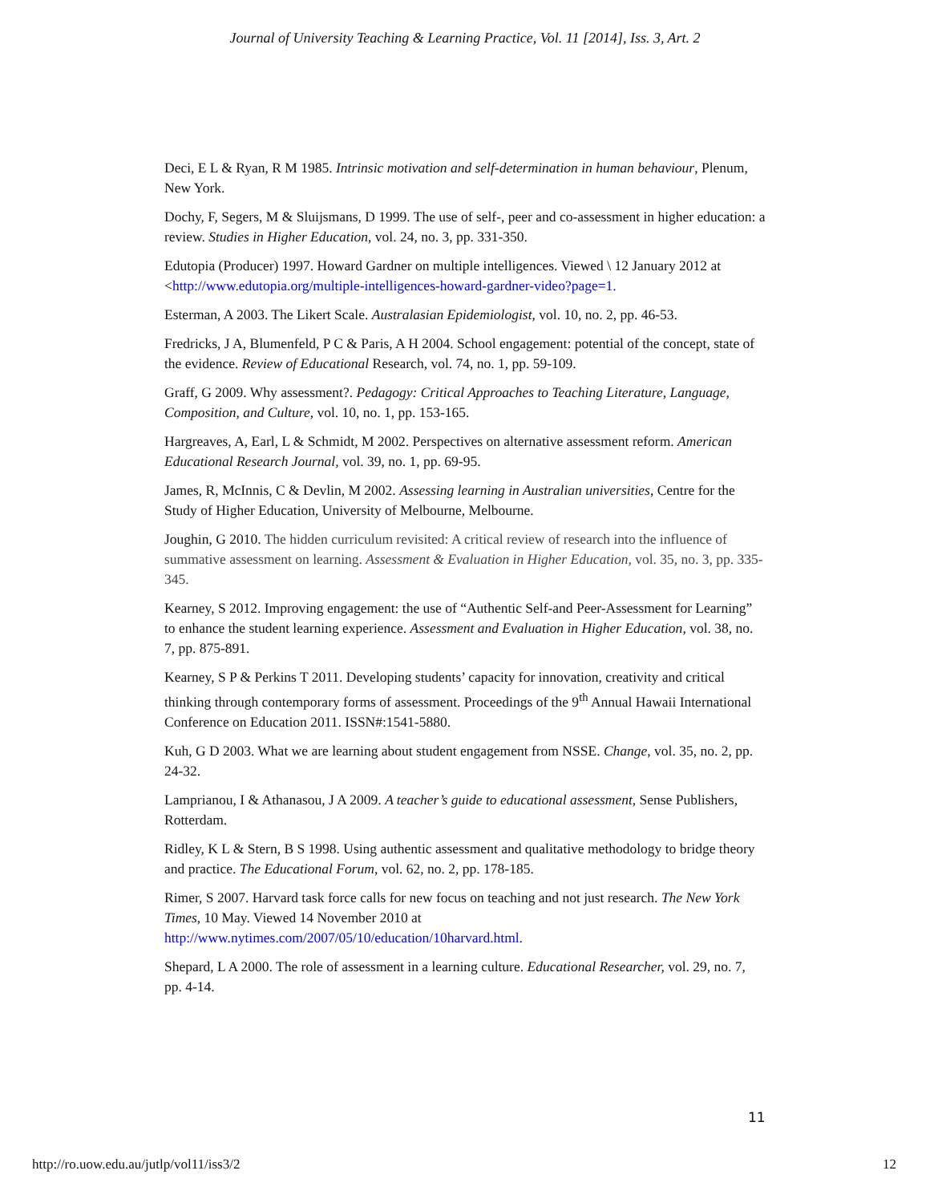Journal of University Teaching & Learning Practice, Vol. 11 [2014], Iss. 3, Art. 2
Deci, E L & Ryan, R M 1985. Intrinsic motivation and self-determination in human behaviour, Plenum, New York.
Dochy, F, Segers, M & Sluijsmans, D 1999. The use of self-, peer and co-assessment in higher education: a review. Studies in Higher Education, vol. 24, no. 3, pp. 331-350.
Edutopia (Producer) 1997. Howard Gardner on multiple intelligences. Viewed \ 12 January 2012 at <http://www.edutopia.org/multiple-intelligences-howard-gardner-video?page=1.
Esterman, A 2003. The Likert Scale. Australasian Epidemiologist, vol. 10, no. 2, pp. 46-53.
Fredricks, J A, Blumenfeld, P C & Paris, A H 2004. School engagement: potential of the concept, state of the evidence. Review of Educational Research, vol. 74, no. 1, pp. 59-109.
Graff, G 2009. Why assessment?. Pedagogy: Critical Approaches to Teaching Literature, Language, Composition, and Culture, vol. 10, no. 1, pp. 153-165.
Hargreaves, A, Earl, L & Schmidt, M 2002. Perspectives on alternative assessment reform. American Educational Research Journal, vol. 39, no. 1, pp. 69-95.
James, R, McInnis, C & Devlin, M 2002. Assessing learning in Australian universities, Centre for the Study of Higher Education, University of Melbourne, Melbourne.
Joughin, G 2010. The hidden curriculum revisited: A critical review of research into the influence of summative assessment on learning. Assessment & Evaluation in Higher Education, vol. 35, no. 3, pp. 335-345.
Kearney, S 2012. Improving engagement: the use of “Authentic Self-and Peer-Assessment for Learning” to enhance the student learning experience. Assessment and Evaluation in Higher Education, vol. 38, no. 7, pp. 875-891.
Kearney, S P & Perkins T 2011. Developing students’ capacity for innovation, creativity and critical thinking through contemporary forms of assessment. Proceedings of the 9<sup>th</sup> Annual Hawaii International Conference on Education 2011. ISSN#:1541-5880.
Kuh, G D 2003. What we are learning about student engagement from NSSE. Change, vol. 35, no. 2, pp. 24-32.
Lamprianou, I & Athanasou, J A 2009. A teacher’s guide to educational assessment, Sense Publishers, Rotterdam.
Ridley, K L & Stern, B S 1998. Using authentic assessment and qualitative methodology to bridge theory and practice. The Educational Forum, vol. 62, no. 2, pp. 178-185.
Rimer, S 2007. Harvard task force calls for new focus on teaching and not just research. The New York Times, 10 May. Viewed 14 November 2010 at http://www.nytimes.com/2007/05/10/education/10harvard.html.
Shepard, L A 2000. The role of assessment in a learning culture. Educational Researcher, vol. 29, no. 7, pp. 4-14.
11
http://ro.uow.edu.au/jutlp/vol11/iss3/2 12